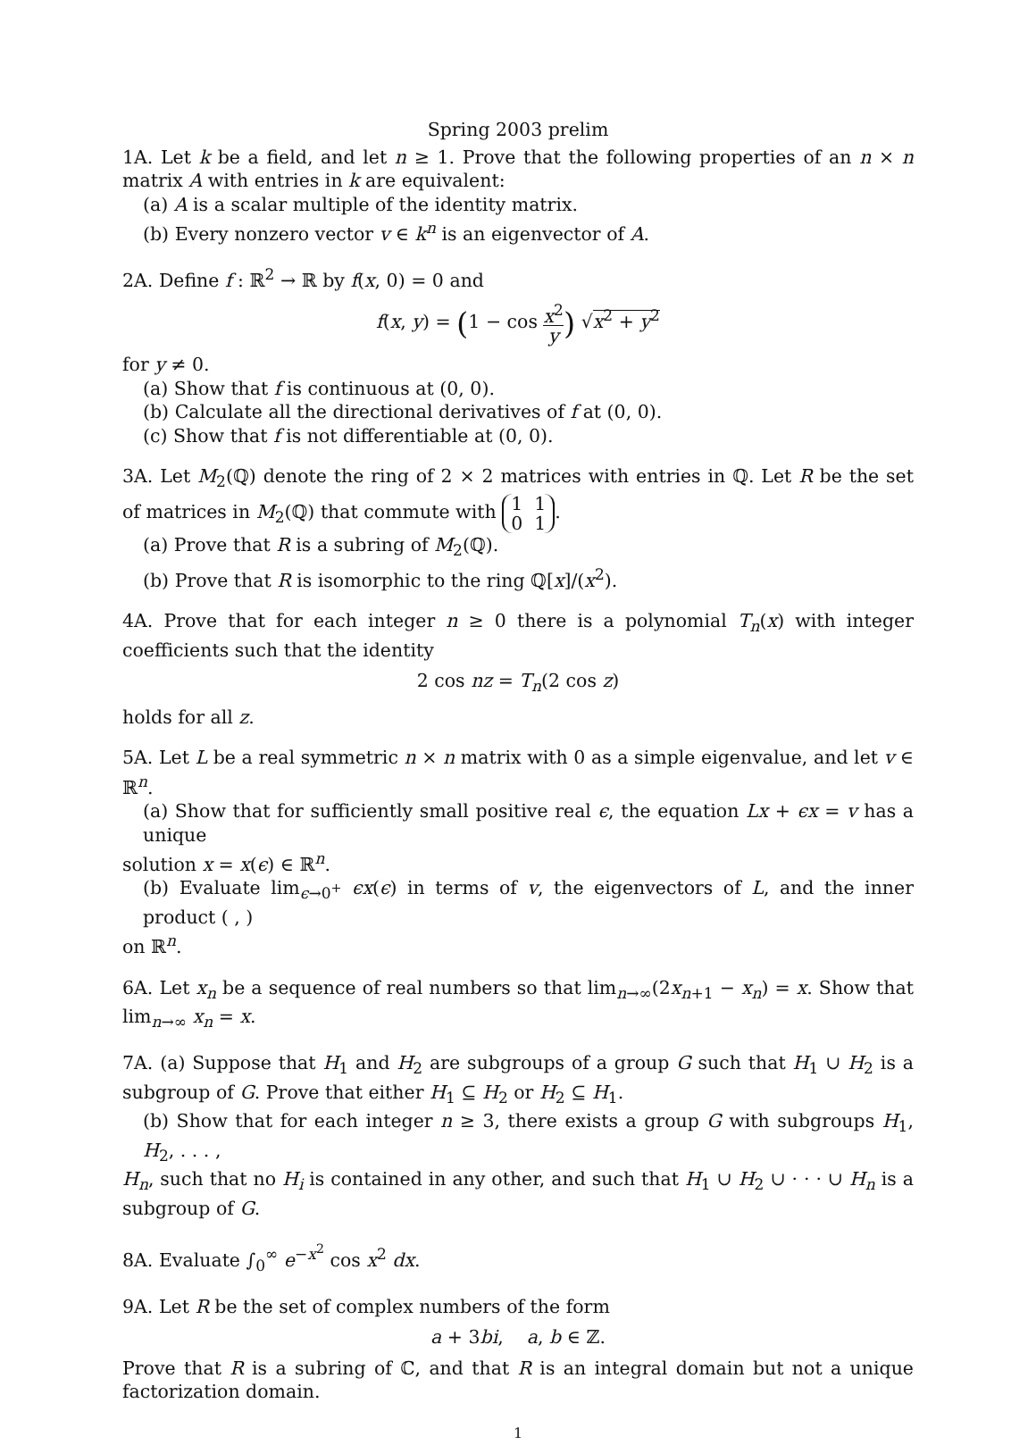Spring 2003 prelim
1A. Let k be a field, and let n ≥ 1. Prove that the following properties of an n × n matrix A with entries in k are equivalent:
(a) A is a scalar multiple of the identity matrix.
(b) Every nonzero vector v ∈ k<sup>n</sup> is an eigenvector of A.
2A. Define f : ℝ<sup>2</sup> → ℝ by f(x, 0) = 0 and
f(x, y) = (1 − cos x<sup>2</sup> y) √x<sup>2</sup> + y<sup>2</sup>
for y ≠ 0.
(a) Show that f is continuous at (0, 0).
(b) Calculate all the directional derivatives of f at (0, 0).
(c) Show that f is not differentiable at (0, 0).
3A. Let M<sub>2</sub>(ℚ) denote the ring of 2 × 2 matrices with entries in ℚ. Let R be the set of matrices in M<sub>2</sub>(ℚ) that commute with 1 1
0 1.
(a) Prove that R is a subring of M<sub>2</sub>(ℚ).
(b) Prove that R is isomorphic to the ring ℚ[x]/(x<sup>2</sup>).
4A. Prove that for each integer n ≥ 0 there is a polynomial T<sub>n</sub>(x) with integer coefficients such that the identity
2 cos nz = T<sub>n</sub>(2 cos z)
holds for all z.
5A. Let L be a real symmetric n × n matrix with 0 as a simple eigenvalue, and let v ∈ ℝ<sup>n</sup>.
(a) Show that for sufficiently small positive real ϵ, the equation Lx + ϵx = v has a unique
solution x = x(ϵ) ∈ ℝ<sup>n</sup>.
(b) Evaluate lim<sub>ϵ→0<sup>+</sup></sub> ϵx(ϵ) in terms of v, the eigenvectors of L, and the inner product ( , )
on ℝ<sup>n</sup>.
6A. Let x<sub>n</sub> be a sequence of real numbers so that lim<sub>n→∞</sub>(2x<sub>n+1</sub> − x<sub>n</sub>) = x. Show that lim<sub>n→∞</sub> x<sub>n</sub> = x.
7A. (a) Suppose that H<sub>1</sub> and H<sub>2</sub> are subgroups of a group G such that H<sub>1</sub> ∪ H<sub>2</sub> is a subgroup of G. Prove that either H<sub>1</sub> ⊆ H<sub>2</sub> or H<sub>2</sub> ⊆ H<sub>1</sub>.
(b) Show that for each integer n ≥ 3, there exists a group G with subgroups H<sub>1</sub>, H<sub>2</sub>, . . . ,
H<sub>n</sub>, such that no H<sub>i</sub> is contained in any other, and such that H<sub>1</sub> ∪ H<sub>2</sub> ∪ · · · ∪ H<sub>n</sub> is a subgroup of G.
8A. Evaluate ∫<sub>0</sub><sup>∞</sup> e<sup>−x<sup>2</sup></sup> cos x<sup>2</sup> dx.
9A. Let R be the set of complex numbers of the form
a + 3bi, a, b ∈ ℤ.
Prove that R is a subring of ℂ, and that R is an integral domain but not a unique factorization domain.
1